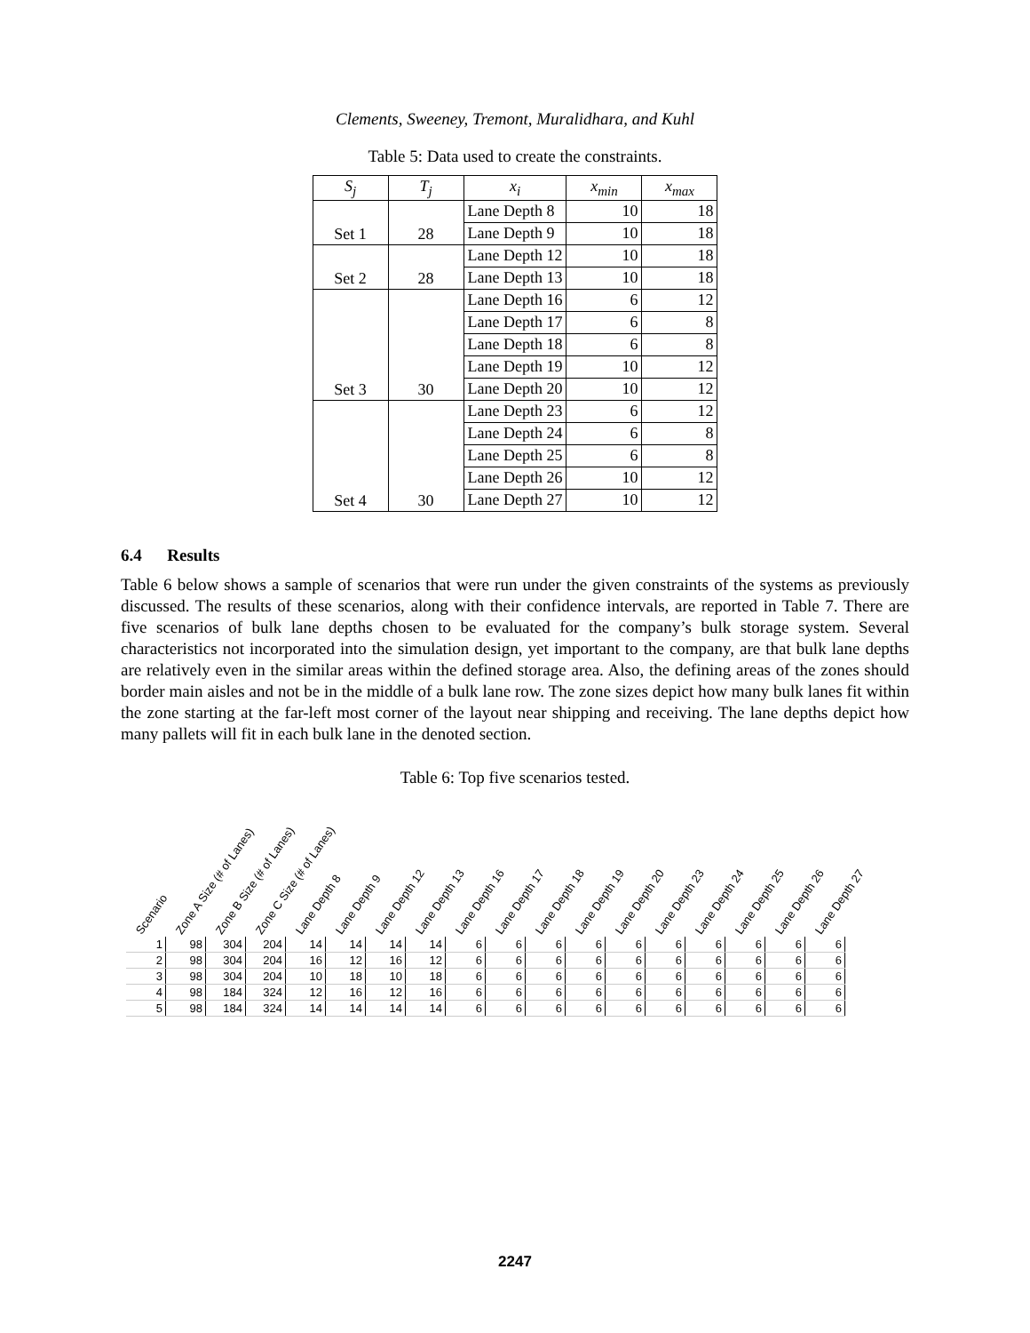Clements, Sweeney, Tremont, Muralidhara, and Kuhl
Table 5: Data used to create the constraints.
| S<sub>j</sub> | T<sub>j</sub> | x<sub>i</sub> | x<sub>min</sub> | x<sub>max</sub> |
| --- | --- | --- | --- | --- |
| Set 1 | 28 | Lane Depth 8 | 10 | 18 |
| | | Lane Depth 9 | 10 | 18 |
| Set 2 | 28 | Lane Depth 12 | 10 | 18 |
| | | Lane Depth 13 | 10 | 18 |
| Set 3 | 30 | Lane Depth 16 | 6 | 12 |
| | | Lane Depth 17 | 6 | 8 |
| | | Lane Depth 18 | 6 | 8 |
| | | Lane Depth 19 | 10 | 12 |
| | | Lane Depth 20 | 10 | 12 |
| Set 4 | 30 | Lane Depth 23 | 6 | 12 |
| | | Lane Depth 24 | 6 | 8 |
| | | Lane Depth 25 | 6 | 8 |
| | | Lane Depth 26 | 10 | 12 |
| | | Lane Depth 27 | 10 | 12 |
6.4 Results
Table 6 below shows a sample of scenarios that were run under the given constraints of the systems as previously discussed. The results of these scenarios, along with their confidence intervals, are reported in Table 7. There are five scenarios of bulk lane depths chosen to be evaluated for the company’s bulk storage system. Several characteristics not incorporated into the simulation design, yet important to the company, are that bulk lane depths are relatively even in the similar areas within the defined storage area. Also, the defining areas of the zones should border main aisles and not be in the middle of a bulk lane row. The zone sizes depict how many bulk lanes fit within the zone starting at the far-left most corner of the layout near shipping and receiving. The lane depths depict how many pallets will fit in each bulk lane in the denoted section.
Table 6: Top five scenarios tested.
| Scenario | Zone A Size (# of Lanes) | Zone B Size (# of Lanes) | Zone C Size (# of Lanes) | Lane Depth 8 | Lane Depth 9 | Lane Depth 12 | Lane Depth 13 | Lane Depth 16 | Lane Depth 17 | Lane Depth 18 | Lane Depth 19 | Lane Depth 20 | Lane Depth 23 | Lane Depth 24 | Lane Depth 25 | Lane Depth 26 | Lane Depth 27 |
| --- | --- | --- | --- | --- | --- | --- | --- | --- | --- | --- | --- | --- | --- | --- | --- | --- | --- |
| 1 | 98 | 304 | 204 | 14 | 14 | 14 | 14 | 6 | 6 | 6 | 6 | 6 | 6 | 6 | 6 | 6 | 6 |
| 2 | 98 | 304 | 204 | 16 | 12 | 16 | 12 | 6 | 6 | 6 | 6 | 6 | 6 | 6 | 6 | 6 | 6 |
| 3 | 98 | 304 | 204 | 10 | 18 | 10 | 18 | 6 | 6 | 6 | 6 | 6 | 6 | 6 | 6 | 6 | 6 |
| 4 | 98 | 184 | 324 | 12 | 16 | 12 | 16 | 6 | 6 | 6 | 6 | 6 | 6 | 6 | 6 | 6 | 6 |
| 5 | 98 | 184 | 324 | 14 | 14 | 14 | 14 | 6 | 6 | 6 | 6 | 6 | 6 | 6 | 6 | 6 | 6 |
2247